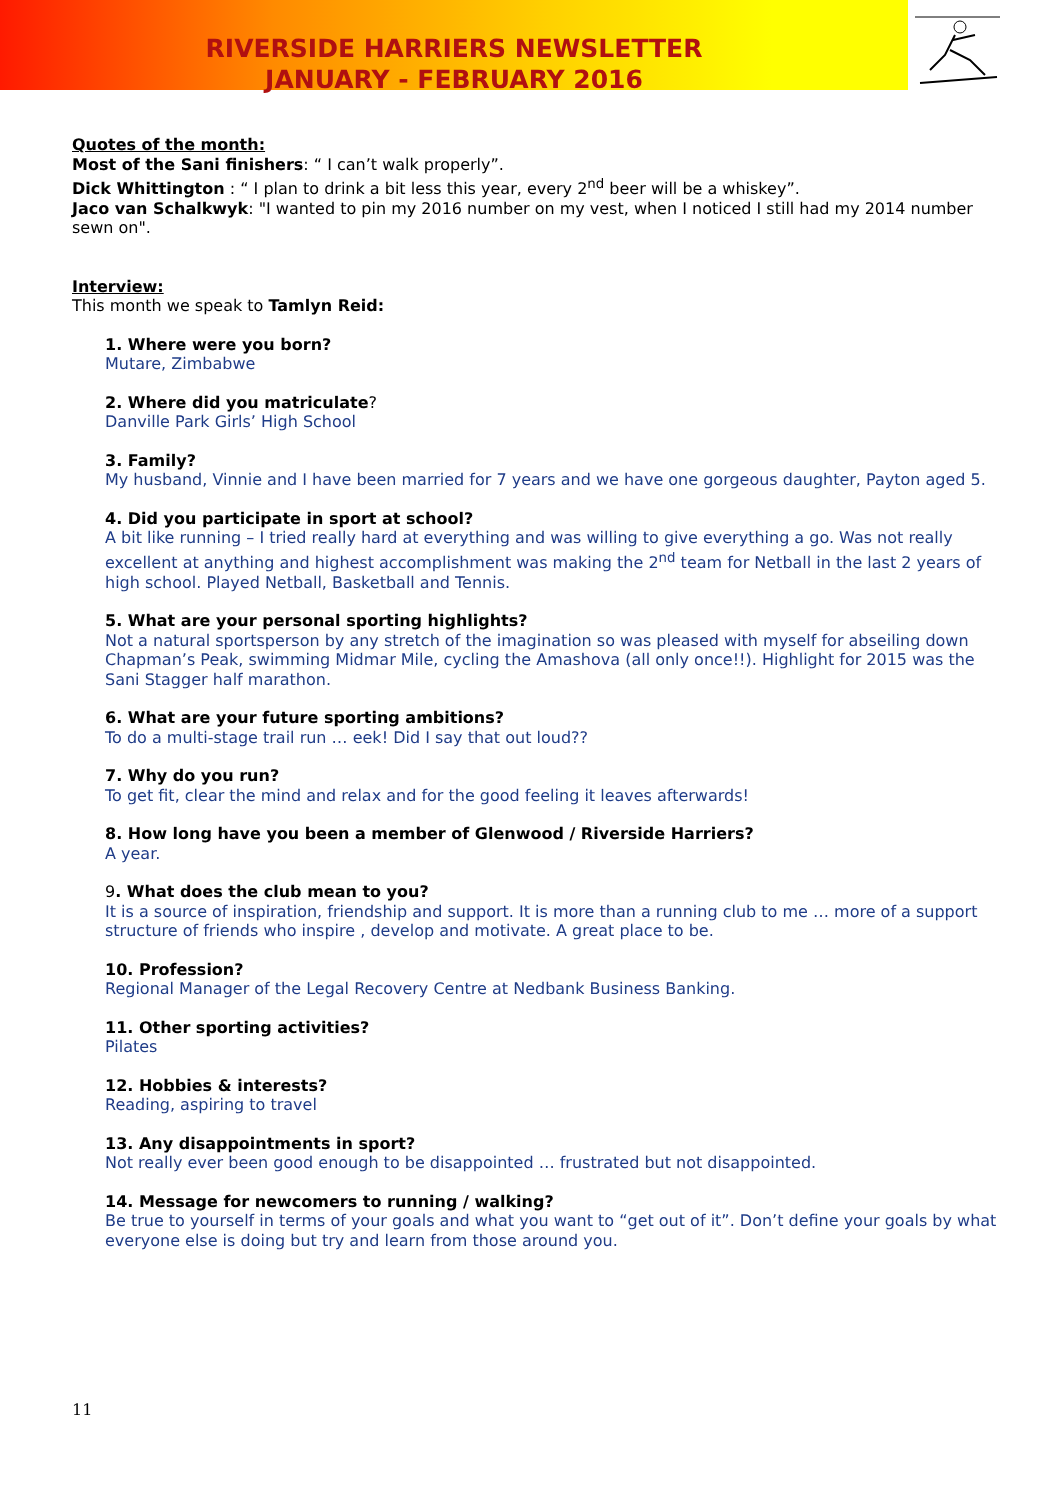RIVERSIDE HARRIERS NEWSLETTER
JANUARY - FEBRUARY 2016
Quotes of the month:
Most of the Sani finishers: “ I can’t walk properly”.
Dick Whittington : “ I plan to drink a bit less this year, every 2<sup>nd</sup> beer will be a whiskey”.
Jaco van Schalkwyk: "I wanted to pin my 2016 number on my vest, when I noticed I still had my 2014 number sewn on".
Interview:
This month we speak to Tamlyn Reid:
1. Where were you born?
Mutare, Zimbabwe
2. Where did you matriculate?
Danville Park Girls’ High School
3. Family?
My husband, Vinnie and I have been married for 7 years and we have one gorgeous daughter, Payton aged 5.
4. Did you participate in sport at school?
A bit like running – I tried really hard at everything and was willing to give everything a go. Was not really excellent at anything and highest accomplishment was making the 2<sup>nd</sup> team for Netball in the last 2 years of high school. Played Netball, Basketball and Tennis.
5. What are your personal sporting highlights?
Not a natural sportsperson by any stretch of the imagination so was pleased with myself for abseiling down Chapman’s Peak, swimming Midmar Mile, cycling the Amashova (all only once!!). Highlight for 2015 was the Sani Stagger half marathon.
6. What are your future sporting ambitions?
To do a multi-stage trail run … eek! Did I say that out loud??
7. Why do you run?
To get fit, clear the mind and relax and for the good feeling it leaves afterwards!
8. How long have you been a member of Glenwood / Riverside Harriers?
A year.
9. What does the club mean to you?
It is a source of inspiration, friendship and support. It is more than a running club to me … more of a support structure of friends who inspire , develop and motivate. A great place to be.
10. Profession?
Regional Manager of the Legal Recovery Centre at Nedbank Business Banking.
11. Other sporting activities?
Pilates
12. Hobbies & interests?
Reading, aspiring to travel
13. Any disappointments in sport?
Not really ever been good enough to be disappointed … frustrated but not disappointed.
14. Message for newcomers to running / walking?
Be true to yourself in terms of your goals and what you want to “get out of it”. Don’t define your goals by what everyone else is doing but try and learn from those around you.
11